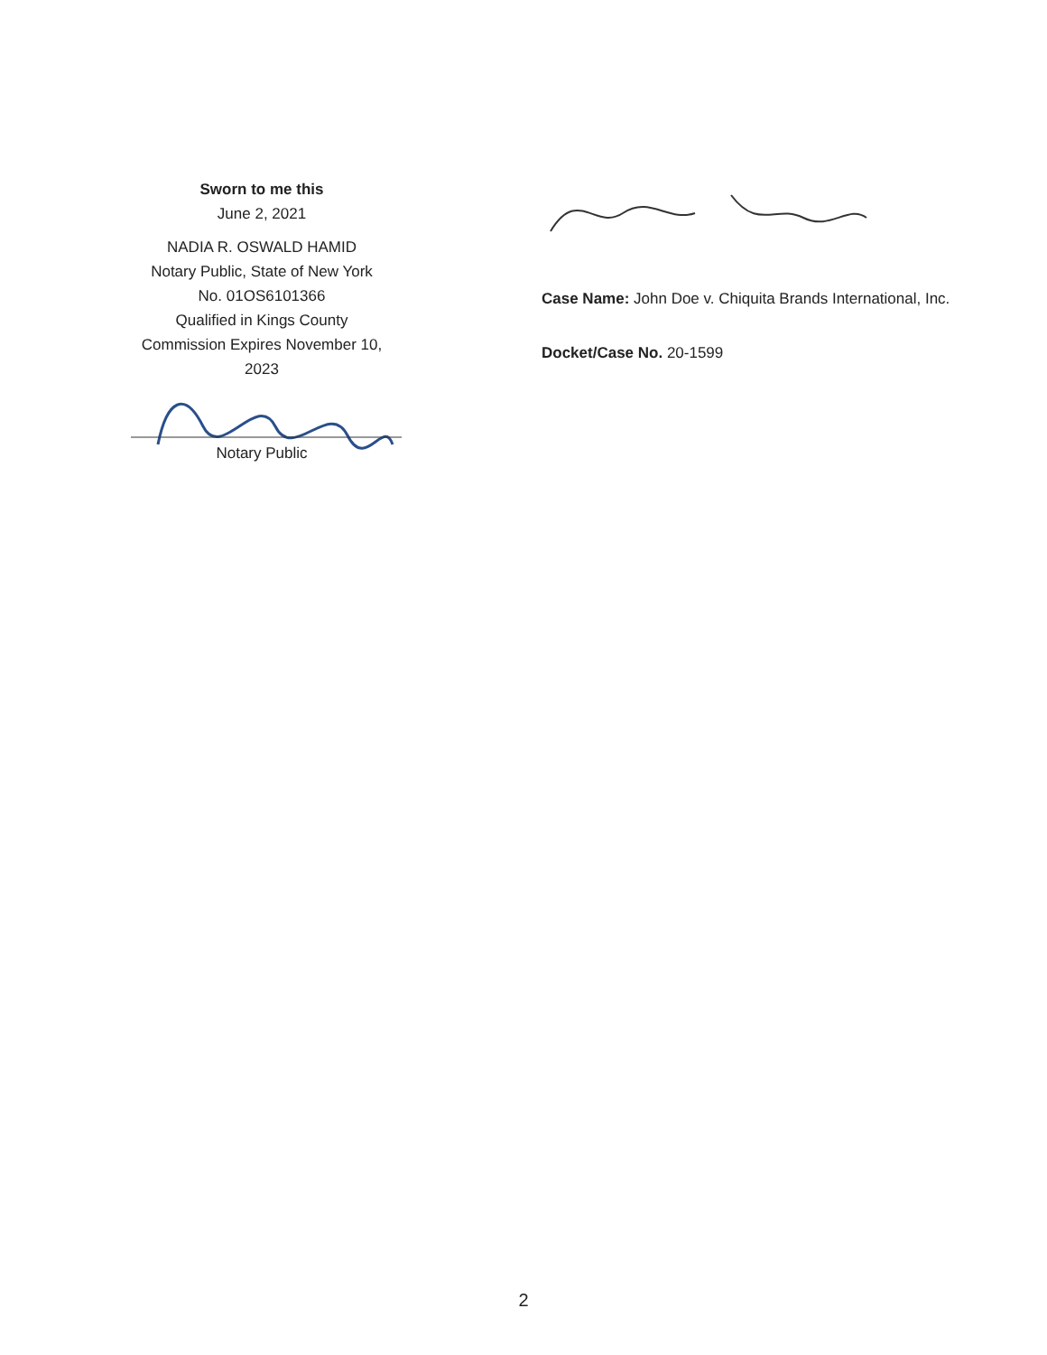Sworn to me this
June 2, 2021
NADIA R. OSWALD HAMID
Notary Public, State of New York
No. 01OS6101366
Qualified in Kings County
Commission Expires November 10, 2023
Notary Public
Case Name: John Doe v. Chiquita Brands International, Inc.
Docket/Case No. 20-1599
2